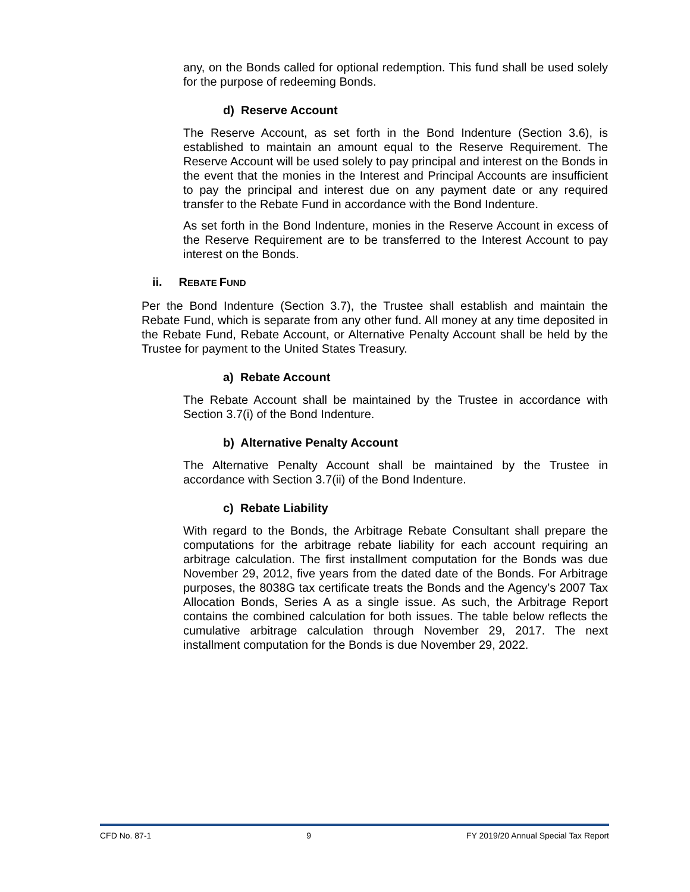any, on the Bonds called for optional redemption. This fund shall be used solely for the purpose of redeeming Bonds.
d) Reserve Account
The Reserve Account, as set forth in the Bond Indenture (Section 3.6), is established to maintain an amount equal to the Reserve Requirement. The Reserve Account will be used solely to pay principal and interest on the Bonds in the event that the monies in the Interest and Principal Accounts are insufficient to pay the principal and interest due on any payment date or any required transfer to the Rebate Fund in accordance with the Bond Indenture.
As set forth in the Bond Indenture, monies in the Reserve Account in excess of the Reserve Requirement are to be transferred to the Interest Account to pay interest on the Bonds.
ii. REBATE FUND
Per the Bond Indenture (Section 3.7), the Trustee shall establish and maintain the Rebate Fund, which is separate from any other fund. All money at any time deposited in the Rebate Fund, Rebate Account, or Alternative Penalty Account shall be held by the Trustee for payment to the United States Treasury.
a) Rebate Account
The Rebate Account shall be maintained by the Trustee in accordance with Section 3.7(i) of the Bond Indenture.
b) Alternative Penalty Account
The Alternative Penalty Account shall be maintained by the Trustee in accordance with Section 3.7(ii) of the Bond Indenture.
c) Rebate Liability
With regard to the Bonds, the Arbitrage Rebate Consultant shall prepare the computations for the arbitrage rebate liability for each account requiring an arbitrage calculation. The first installment computation for the Bonds was due November 29, 2012, five years from the dated date of the Bonds. For Arbitrage purposes, the 8038G tax certificate treats the Bonds and the Agency’s 2007 Tax Allocation Bonds, Series A as a single issue. As such, the Arbitrage Report contains the combined calculation for both issues. The table below reflects the cumulative arbitrage calculation through November 29, 2017. The next installment computation for the Bonds is due November 29, 2022.
CFD No. 87-1 9 FY 2019/20 Annual Special Tax Report